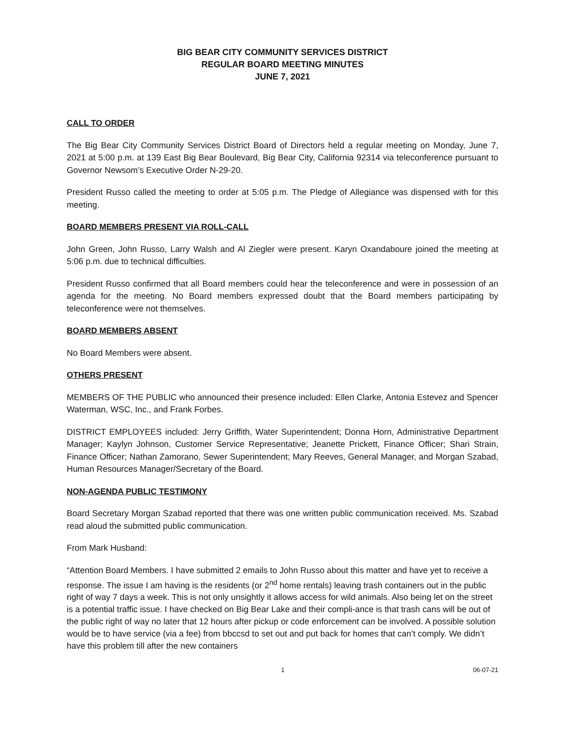BIG BEAR CITY COMMUNITY SERVICES DISTRICT
REGULAR BOARD MEETING MINUTES
JUNE 7, 2021
CALL TO ORDER
The Big Bear City Community Services District Board of Directors held a regular meeting on Monday, June 7, 2021 at 5:00 p.m. at 139 East Big Bear Boulevard, Big Bear City, California 92314 via teleconference pursuant to Governor Newsom’s Executive Order N-29-20.
President Russo called the meeting to order at 5:05 p.m. The Pledge of Allegiance was dispensed with for this meeting.
BOARD MEMBERS PRESENT VIA ROLL-CALL
John Green, John Russo, Larry Walsh and Al Ziegler were present. Karyn Oxandaboure joined the meeting at 5:06 p.m. due to technical difficulties.
President Russo confirmed that all Board members could hear the teleconference and were in possession of an agenda for the meeting. No Board members expressed doubt that the Board members participating by teleconference were not themselves.
BOARD MEMBERS ABSENT
No Board Members were absent.
OTHERS PRESENT
MEMBERS OF THE PUBLIC who announced their presence included: Ellen Clarke, Antonia Estevez and Spencer Waterman, WSC, Inc., and Frank Forbes.
DISTRICT EMPLOYEES included: Jerry Griffith, Water Superintendent; Donna Horn, Administrative Department Manager; Kaylyn Johnson, Customer Service Representative; Jeanette Prickett, Finance Officer; Shari Strain, Finance Officer; Nathan Zamorano, Sewer Superintendent; Mary Reeves, General Manager, and Morgan Szabad, Human Resources Manager/Secretary of the Board.
NON-AGENDA PUBLIC TESTIMONY
Board Secretary Morgan Szabad reported that there was one written public communication received. Ms. Szabad read aloud the submitted public communication.
From Mark Husband:
“Attention Board Members. I have submitted 2 emails to John Russo about this matter and have yet to receive a response. The issue I am having is the residents (or 2<sup>nd</sup> home rentals) leaving trash containers out in the public right of way 7 days a week. This is not only unsightly it allows access for wild animals. Also being let on the street is a potential traffic issue. I have checked on Big Bear Lake and their compli-ance is that trash cans will be out of the public right of way no later that 12 hours after pickup or code enforcement can be involved. A possible solution would be to have service (via a fee) from bbccsd to set out and put back for homes that can’t comply. We didn’t have this problem till after the new containers
1 06-07-21